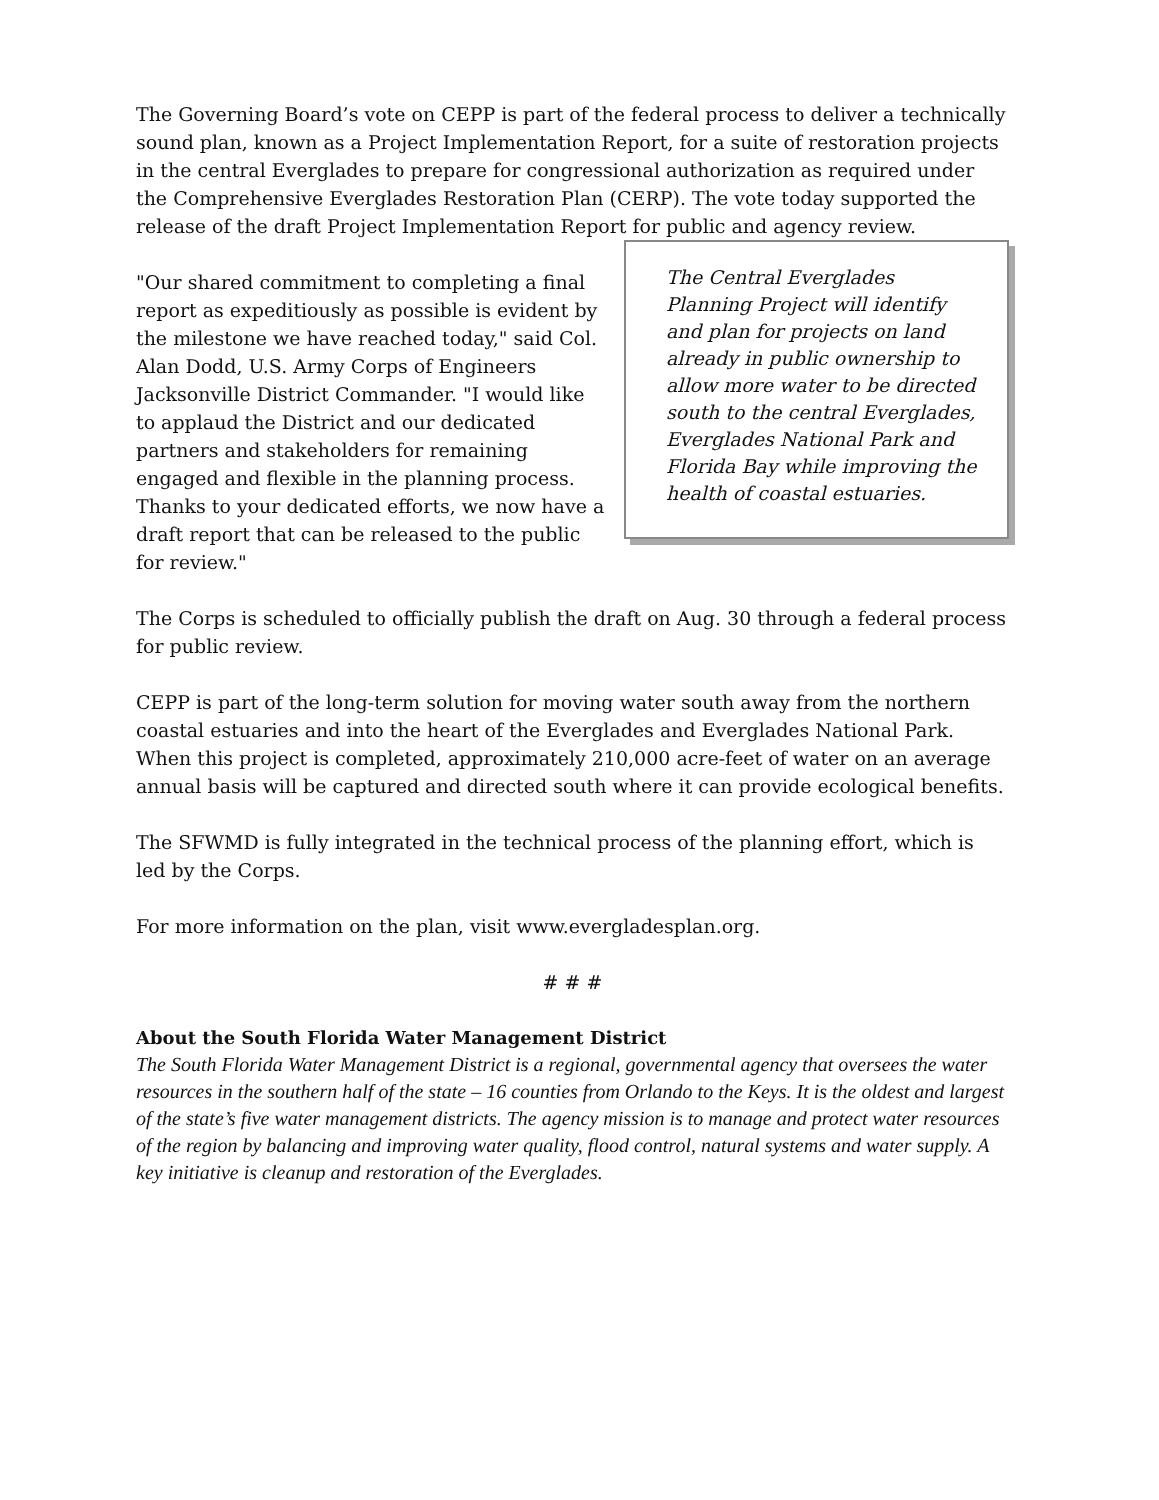The Governing Board’s vote on CEPP is part of the federal process to deliver a technically sound plan, known as a Project Implementation Report, for a suite of restoration projects in the central Everglades to prepare for congressional authorization as required under the Comprehensive Everglades Restoration Plan (CERP). The vote today supported the release of the draft Project Implementation Report for public and agency review.
"Our shared commitment to completing a final report as expeditiously as possible is evident by the milestone we have reached today," said Col. Alan Dodd, U.S. Army Corps of Engineers Jacksonville District Commander. "I would like to applaud the District and our dedicated partners and stakeholders for remaining engaged and flexible in the planning process. Thanks to your dedicated efforts, we now have a draft report that can be released to the public for review."
The Central Everglades Planning Project will identify and plan for projects on land already in public ownership to allow more water to be directed south to the central Everglades, Everglades National Park and Florida Bay while improving the health of coastal estuaries.
The Corps is scheduled to officially publish the draft on Aug. 30 through a federal process for public review.
CEPP is part of the long-term solution for moving water south away from the northern coastal estuaries and into the heart of the Everglades and Everglades National Park. When this project is completed, approximately 210,000 acre-feet of water on an average annual basis will be captured and directed south where it can provide ecological benefits.
The SFWMD is fully integrated in the technical process of the planning effort, which is led by the Corps.
For more information on the plan, visit www.evergladesplan.org.
# # #
About the South Florida Water Management District
The South Florida Water Management District is a regional, governmental agency that oversees the water resources in the southern half of the state – 16 counties from Orlando to the Keys. It is the oldest and largest of the state’s five water management districts. The agency mission is to manage and protect water resources of the region by balancing and improving water quality, flood control, natural systems and water supply. A key initiative is cleanup and restoration of the Everglades.